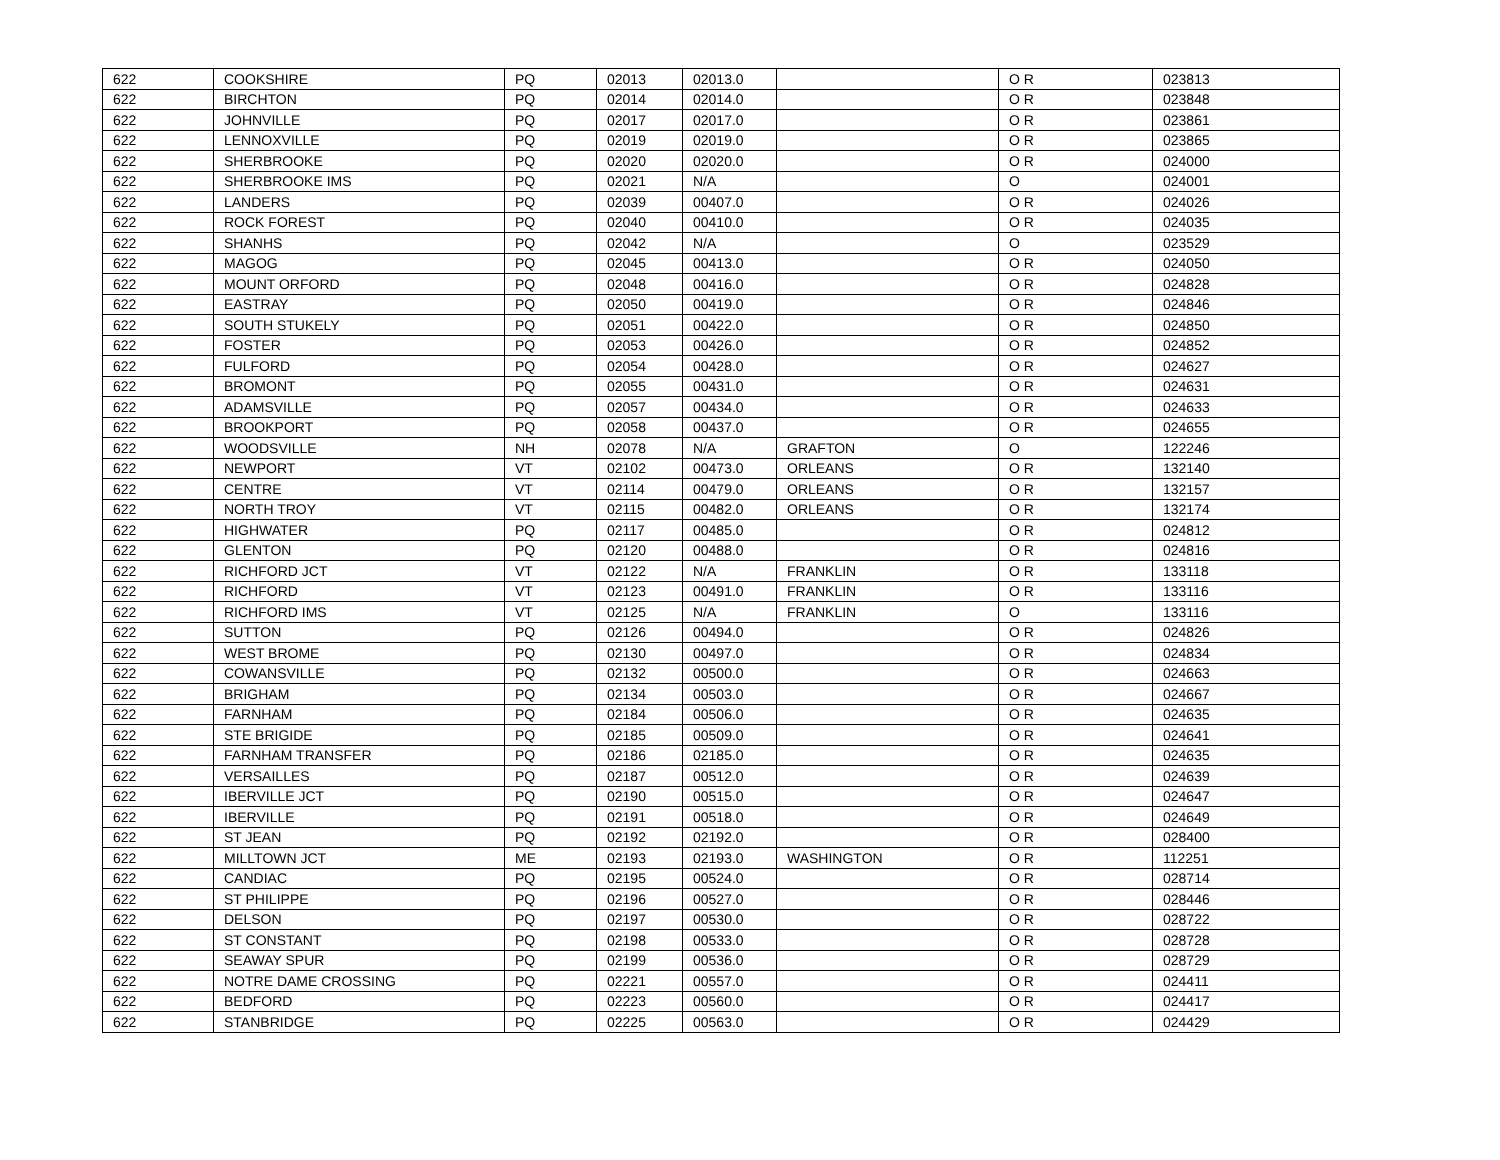| 622 | COOKSHIRE | PQ | 02013 | 02013.0 | | O R | 023813 |
| 622 | BIRCHTON | PQ | 02014 | 02014.0 | | O R | 023848 |
| 622 | JOHNVILLE | PQ | 02017 | 02017.0 | | O R | 023861 |
| 622 | LENNOXVILLE | PQ | 02019 | 02019.0 | | O R | 023865 |
| 622 | SHERBROOKE | PQ | 02020 | 02020.0 | | O R | 024000 |
| 622 | SHERBROOKE IMS | PQ | 02021 | N/A | | O | 024001 |
| 622 | LANDERS | PQ | 02039 | 00407.0 | | O R | 024026 |
| 622 | ROCK FOREST | PQ | 02040 | 00410.0 | | O R | 024035 |
| 622 | SHANHS | PQ | 02042 | N/A | | O | 023529 |
| 622 | MAGOG | PQ | 02045 | 00413.0 | | O R | 024050 |
| 622 | MOUNT ORFORD | PQ | 02048 | 00416.0 | | O R | 024828 |
| 622 | EASTRAY | PQ | 02050 | 00419.0 | | O R | 024846 |
| 622 | SOUTH STUKELY | PQ | 02051 | 00422.0 | | O R | 024850 |
| 622 | FOSTER | PQ | 02053 | 00426.0 | | O R | 024852 |
| 622 | FULFORD | PQ | 02054 | 00428.0 | | O R | 024627 |
| 622 | BROMONT | PQ | 02055 | 00431.0 | | O R | 024631 |
| 622 | ADAMSVILLE | PQ | 02057 | 00434.0 | | O R | 024633 |
| 622 | BROOKPORT | PQ | 02058 | 00437.0 | | O R | 024655 |
| 622 | WOODSVILLE | NH | 02078 | N/A | GRAFTON | O | 122246 |
| 622 | NEWPORT | VT | 02102 | 00473.0 | ORLEANS | O R | 132140 |
| 622 | CENTRE | VT | 02114 | 00479.0 | ORLEANS | O R | 132157 |
| 622 | NORTH TROY | VT | 02115 | 00482.0 | ORLEANS | O R | 132174 |
| 622 | HIGHWATER | PQ | 02117 | 00485.0 | | O R | 024812 |
| 622 | GLENTON | PQ | 02120 | 00488.0 | | O R | 024816 |
| 622 | RICHFORD JCT | VT | 02122 | N/A | FRANKLIN | O R | 133118 |
| 622 | RICHFORD | VT | 02123 | 00491.0 | FRANKLIN | O R | 133116 |
| 622 | RICHFORD IMS | VT | 02125 | N/A | FRANKLIN | O | 133116 |
| 622 | SUTTON | PQ | 02126 | 00494.0 | | O R | 024826 |
| 622 | WEST BROME | PQ | 02130 | 00497.0 | | O R | 024834 |
| 622 | COWANSVILLE | PQ | 02132 | 00500.0 | | O R | 024663 |
| 622 | BRIGHAM | PQ | 02134 | 00503.0 | | O R | 024667 |
| 622 | FARNHAM | PQ | 02184 | 00506.0 | | O R | 024635 |
| 622 | STE BRIGIDE | PQ | 02185 | 00509.0 | | O R | 024641 |
| 622 | FARNHAM TRANSFER | PQ | 02186 | 02185.0 | | O R | 024635 |
| 622 | VERSAILLES | PQ | 02187 | 00512.0 | | O R | 024639 |
| 622 | IBERVILLE JCT | PQ | 02190 | 00515.0 | | O R | 024647 |
| 622 | IBERVILLE | PQ | 02191 | 00518.0 | | O R | 024649 |
| 622 | ST JEAN | PQ | 02192 | 02192.0 | | O R | 028400 |
| 622 | MILLTOWN JCT | ME | 02193 | 02193.0 | WASHINGTON | O R | 112251 |
| 622 | CANDIAC | PQ | 02195 | 00524.0 | | O R | 028714 |
| 622 | ST PHILIPPE | PQ | 02196 | 00527.0 | | O R | 028446 |
| 622 | DELSON | PQ | 02197 | 00530.0 | | O R | 028722 |
| 622 | ST CONSTANT | PQ | 02198 | 00533.0 | | O R | 028728 |
| 622 | SEAWAY SPUR | PQ | 02199 | 00536.0 | | O R | 028729 |
| 622 | NOTRE DAME CROSSING | PQ | 02221 | 00557.0 | | O R | 024411 |
| 622 | BEDFORD | PQ | 02223 | 00560.0 | | O R | 024417 |
| 622 | STANBRIDGE | PQ | 02225 | 00563.0 | | O R | 024429 |